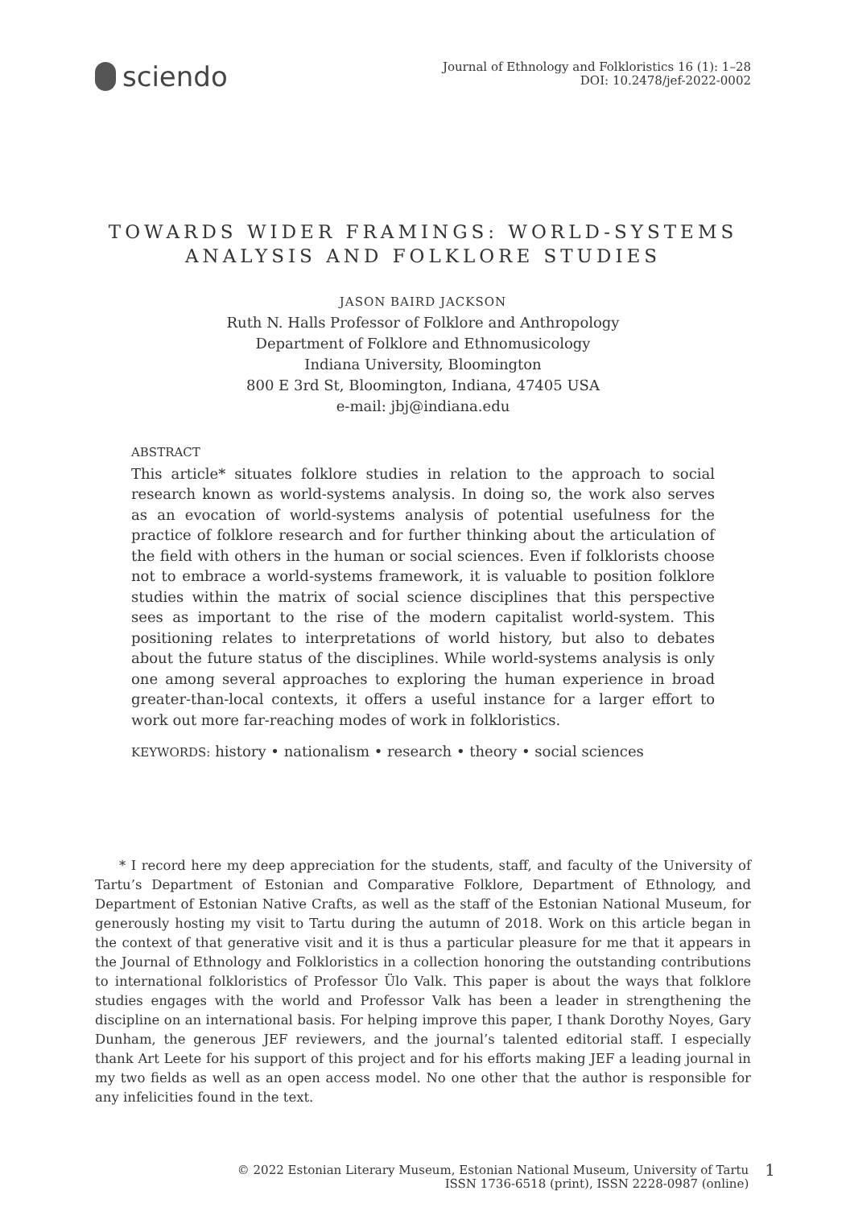sciendo
Journal of Ethnology and Folkloristics 16 (1): 1–28
DOI: 10.2478/jef-2022-0002
TOWARDS WIDER FRAMINGS: WORLD-SYSTEMS
ANALYSIS AND FOLKLORE STUDIES
JASON BAIRD JACKSON
Ruth N. Halls Professor of Folklore and Anthropology
Department of Folklore and Ethnomusicology
Indiana University, Bloomington
800 E 3rd St, Bloomington, Indiana, 47405 USA
e-mail: jbj@indiana.edu
ABSTRACT
This article* situates folklore studies in relation to the approach to social research known as world-systems analysis. In doing so, the work also serves as an evocation of world-systems analysis of potential usefulness for the practice of folklore research and for further thinking about the articulation of the field with others in the human or social sciences. Even if folklorists choose not to embrace a world-systems framework, it is valuable to position folklore studies within the matrix of social science disciplines that this perspective sees as important to the rise of the modern capitalist world-system. This positioning relates to interpretations of world history, but also to debates about the future status of the disciplines. While world-systems analysis is only one among several approaches to exploring the human experience in broad greater-than-local contexts, it offers a useful instance for a larger effort to work out more far-reaching modes of work in folkloristics.
KEYWORDS: history • nationalism • research • theory • social sciences
* I record here my deep appreciation for the students, staff, and faculty of the University of Tartu’s Department of Estonian and Comparative Folklore, Department of Ethnology, and Department of Estonian Native Crafts, as well as the staff of the Estonian National Museum, for generously hosting my visit to Tartu during the autumn of 2018. Work on this article began in the context of that generative visit and it is thus a particular pleasure for me that it appears in the Journal of Ethnology and Folkloristics in a collection honoring the outstanding contributions to international folkloristics of Professor Ülo Valk. This paper is about the ways that folklore studies engages with the world and Professor Valk has been a leader in strengthening the discipline on an international basis. For helping improve this paper, I thank Dorothy Noyes, Gary Dunham, the generous JEF reviewers, and the journal’s talented editorial staff. I especially thank Art Leete for his support of this project and for his efforts making JEF a leading journal in my two fields as well as an open access model. No one other that the author is responsible for any infelicities found in the text.
© 2022 Estonian Literary Museum, Estonian National Museum, University of Tartu
ISSN 1736-6518 (print), ISSN 2228-0987 (online)
1